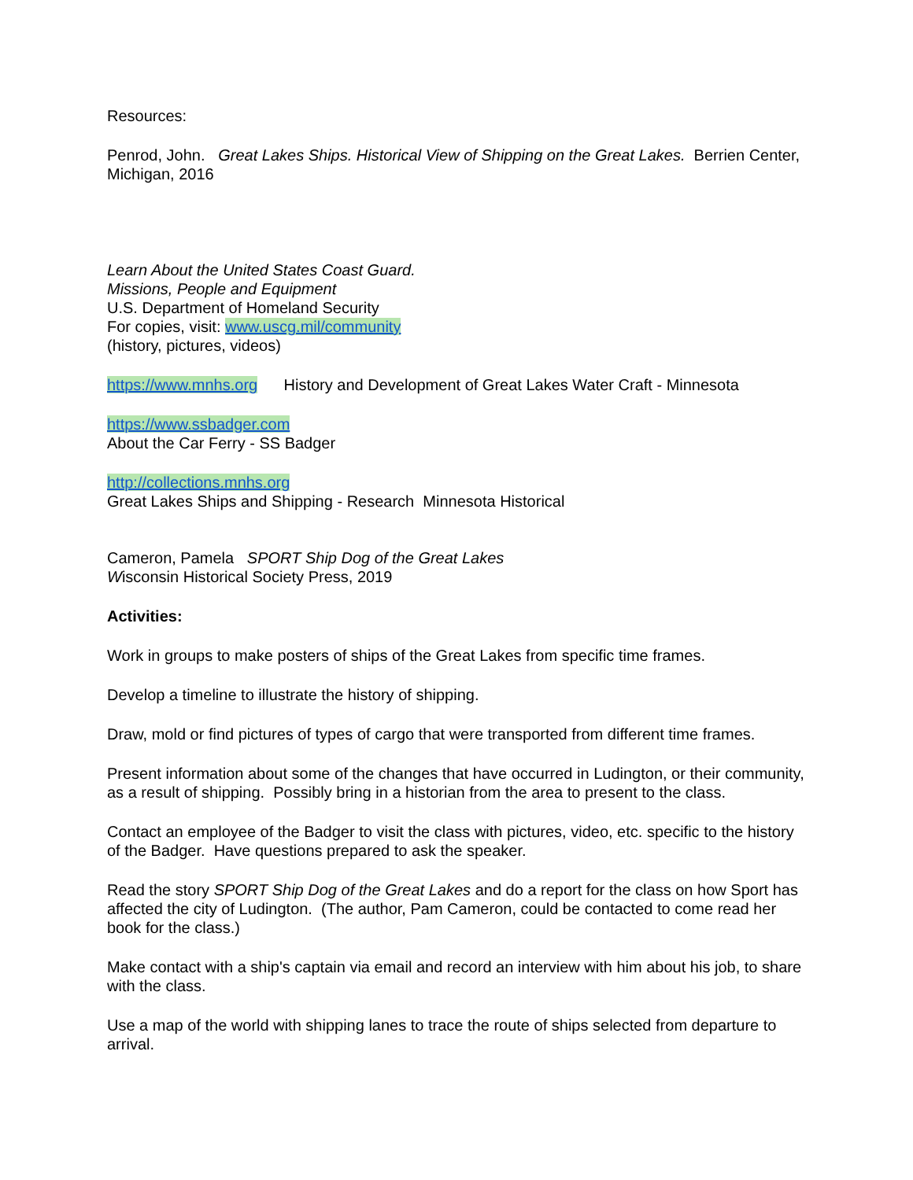Resources:
Penrod, John. Great Lakes Ships. Historical View of Shipping on the Great Lakes. Berrien Center, Michigan, 2016
Learn About the United States Coast Guard.
Missions, People and Equipment
U.S. Department of Homeland Security
For copies, visit: www.uscg.mil/community
(history, pictures, videos)
https://www.mnhs.org History and Development of Great Lakes Water Craft - Minnesota
https://www.ssbadger.com
About the Car Ferry - SS Badger
http://collections.mnhs.org
Great Lakes Ships and Shipping - Research Minnesota Historical
Cameron, Pamela SPORT Ship Dog of the Great Lakes
Wisconsin Historical Society Press, 2019
Activities:
Work in groups to make posters of ships of the Great Lakes from specific time frames.
Develop a timeline to illustrate the history of shipping.
Draw, mold or find pictures of types of cargo that were transported from different time frames.
Present information about some of the changes that have occurred in Ludington, or their community, as a result of shipping. Possibly bring in a historian from the area to present to the class.
Contact an employee of the Badger to visit the class with pictures, video, etc. specific to the history of the Badger. Have questions prepared to ask the speaker.
Read the story SPORT Ship Dog of the Great Lakes and do a report for the class on how Sport has affected the city of Ludington. (The author, Pam Cameron, could be contacted to come read her book for the class.)
Make contact with a ship's captain via email and record an interview with him about his job, to share with the class.
Use a map of the world with shipping lanes to trace the route of ships selected from departure to arrival.